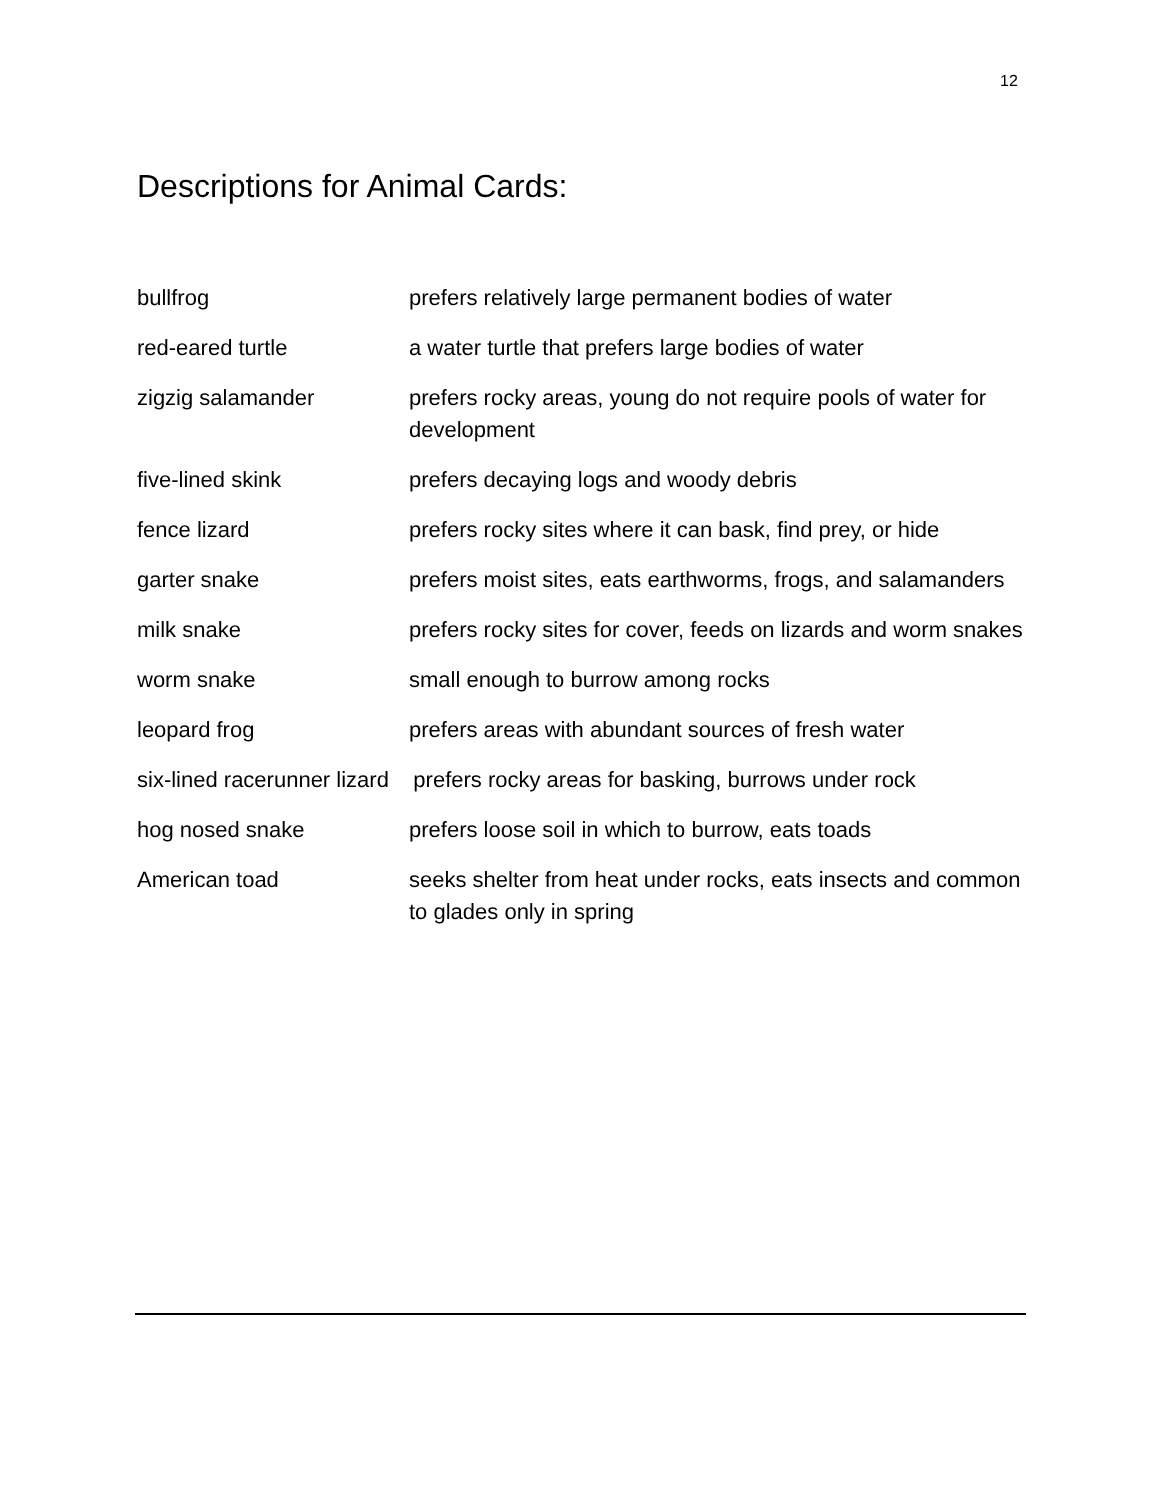12
Descriptions for Animal Cards:
| bullfrog | prefers relatively large permanent bodies of water |
| red-eared turtle | a water turtle that prefers large bodies of water |
| zigzig salamander | prefers rocky areas, young do not require pools of water for development |
| five-lined skink | prefers decaying logs and woody debris |
| fence lizard | prefers rocky sites where it can bask, find prey, or hide |
| garter snake | prefers moist sites, eats earthworms, frogs, and salamanders |
| milk snake | prefers rocky sites for cover, feeds on lizards and worm snakes |
| worm snake | small enough to burrow among rocks |
| leopard frog | prefers areas with abundant sources of fresh water |
| six-lined racerunner lizard prefers rocky areas for basking, burrows under rock | |
| hog nosed snake | prefers loose soil in which to burrow, eats toads |
| American toad | seeks shelter from heat under rocks, eats insects and common to glades only in spring |